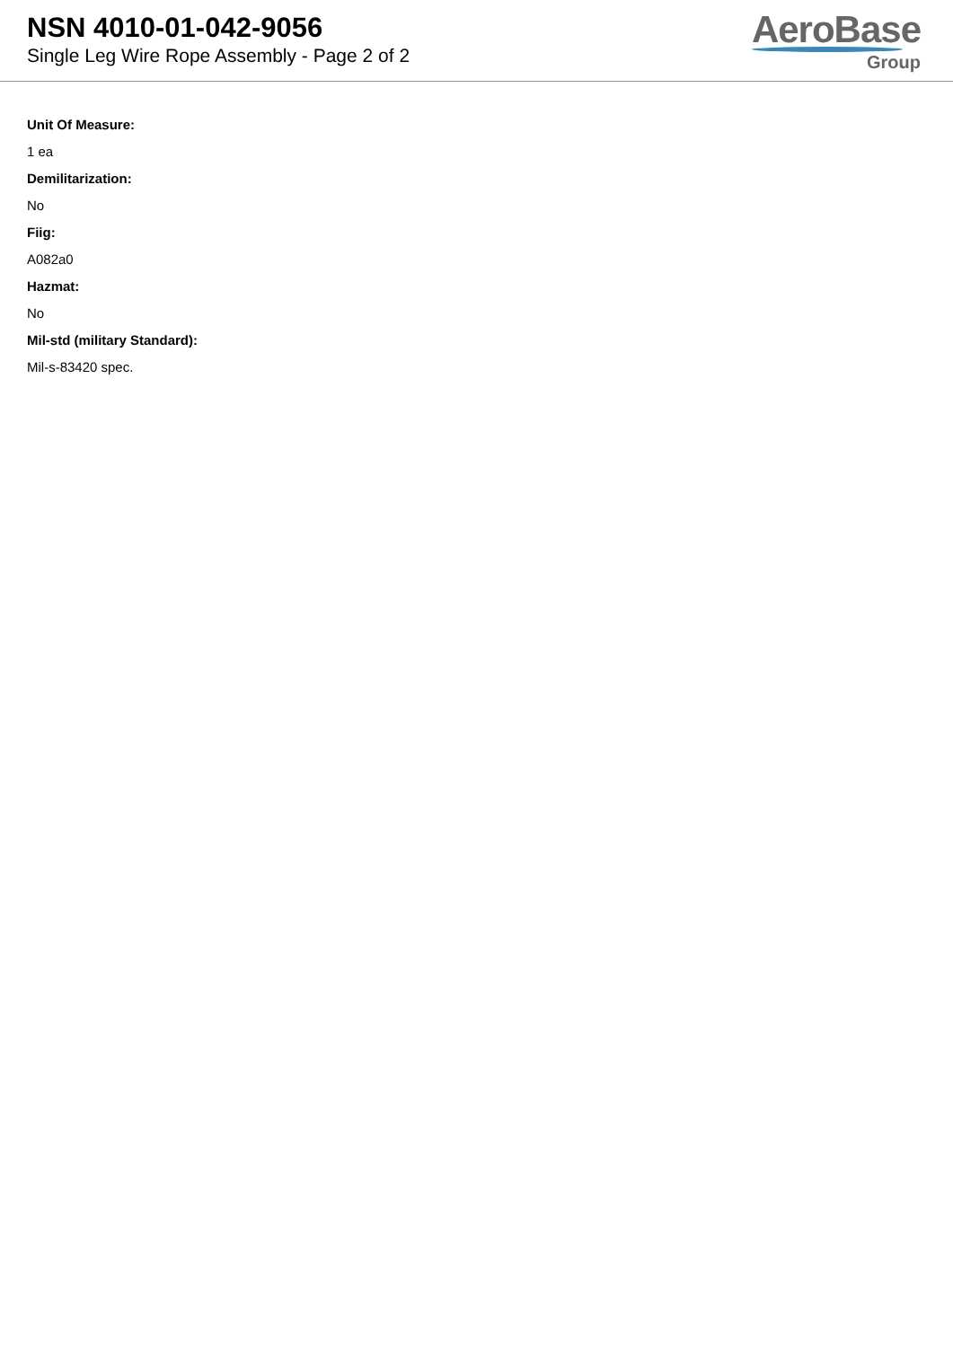NSN 4010-01-042-9056
Single Leg Wire Rope Assembly - Page 2 of 2
AeroBase
Group
Unit Of Measure:
1 ea
Demilitarization:
No
Fiig:
A082a0
Hazmat:
No
Mil-std (military Standard):
Mil-s-83420 spec.